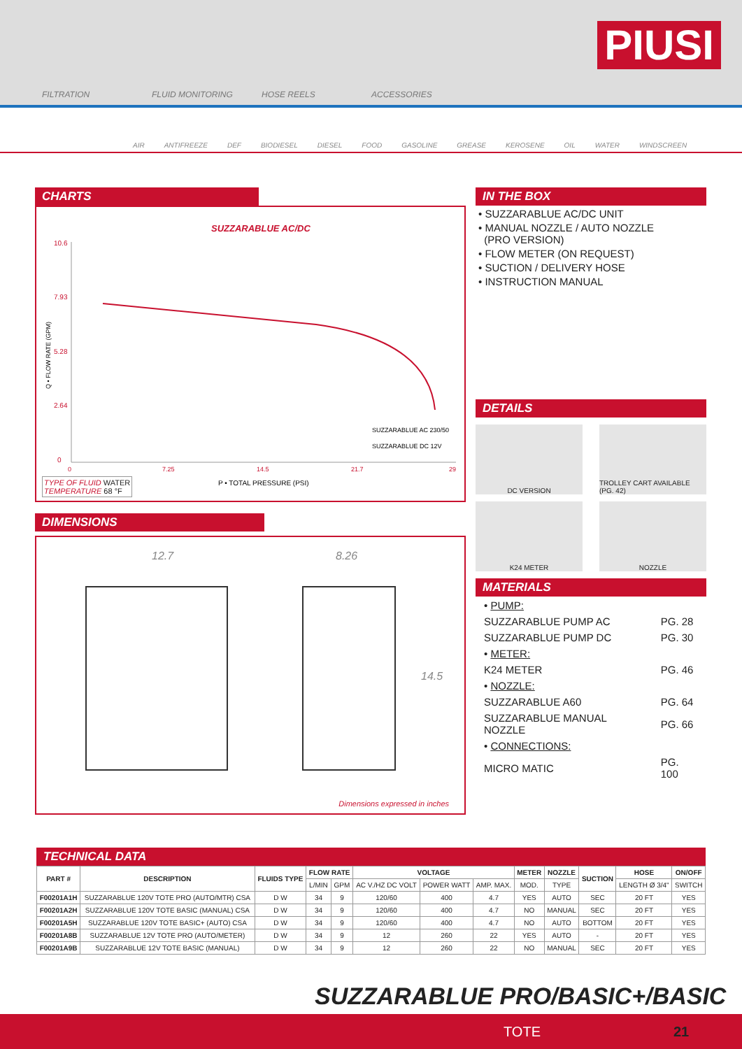FILTRATION
FLUID MONITORING
HOSE REELS
ACCESSORIES
PIUSI
AIR ANTIFREEZE DEF BIODIESEL DIESEL FOOD GASOLINE GREASE KEROSENE OIL WATER WINDSCREEN
CHARTS
SUZZARABLUE AC/DC
10.6
7.93
5.28
2.64
0
0
7.25
14.5
21.7
29
P • TOTAL PRESSURE (PSI)
SUZZARABLUE AC 230/50
SUZZARABLUE DC 12V
Q • FLOW RATE (GPM)
TYPE OF FLUID WATER
TEMPERATURE 68 °F
DIMENSIONS
12.7 8.26
14.5
Dimensions expressed in inches
IN THE BOX
• SUZZARABLUE AC/DC UNIT
• MANUAL NOZZLE / AUTO NOZZLE
(PRO VERSION)
• FLOW METER (ON REQUEST)
• SUCTION / DELIVERY HOSE
• INSTRUCTION MANUAL
DETAILS
DC VERSION TROLLEY CART AVAILABLE (PG. 42)
K24 METER NOZZLE
MATERIALS
| • PUMP: | |
| SUZZARABLUE PUMP AC | PG. 28 |
| SUZZARABLUE PUMP DC | PG. 30 |
| • METER: | |
| K24 METER | PG. 46 |
| • NOZZLE: | |
| SUZZARABLUE A60 | PG. 64 |
| SUZZARABLUE MANUAL NOZZLE | PG. 66 |
| • CONNECTIONS: | |
| MICRO MATIC | PG. 100 |
TECHNICAL DATA
| PART # | DESCRIPTION | FLUIDS TYPE | FLOW RATE | | VOLTAGE | | | METER | NOZZLE | SUCTION | HOSE | ON/OFF |
| --- | --- | --- | --- | --- | --- | --- | --- | --- | --- | --- | --- | --- |
| | | | L/MIN | GPM | AC V./HZ DC VOLT | POWER WATT | AMP. MAX. | MOD. | TYPE | | LENGTH Ø 3/4" | SWITCH |
| F00201A1H | SUZZARABLUE 120V TOTE PRO (AUTO/MTR) CSA | D W | 34 | 9 | 120/60 | 400 | 4.7 | YES | AUTO | SEC | 20 FT | YES |
| F00201A2H | SUZZARABLUE 120V TOTE BASIC (MANUAL) CSA | D W | 34 | 9 | 120/60 | 400 | 4.7 | NO | MANUAL | SEC | 20 FT | YES |
| F00201A5H | SUZZARABLUE 120V TOTE BASIC+ (AUTO) CSA | D W | 34 | 9 | 120/60 | 400 | 4.7 | NO | AUTO | BOTTOM | 20 FT | YES |
| F00201A8B | SUZZARABLUE 12V TOTE PRO (AUTO/METER) | D W | 34 | 9 | 12 | 260 | 22 | YES | AUTO | - | 20 FT | YES |
| F00201A9B | SUZZARABLUE 12V TOTE BASIC (MANUAL) | D W | 34 | 9 | 12 | 260 | 22 | NO | MANUAL | SEC | 20 FT | YES |
SUZZARABLUE PRO/BASIC+/BASIC
TOTE 21